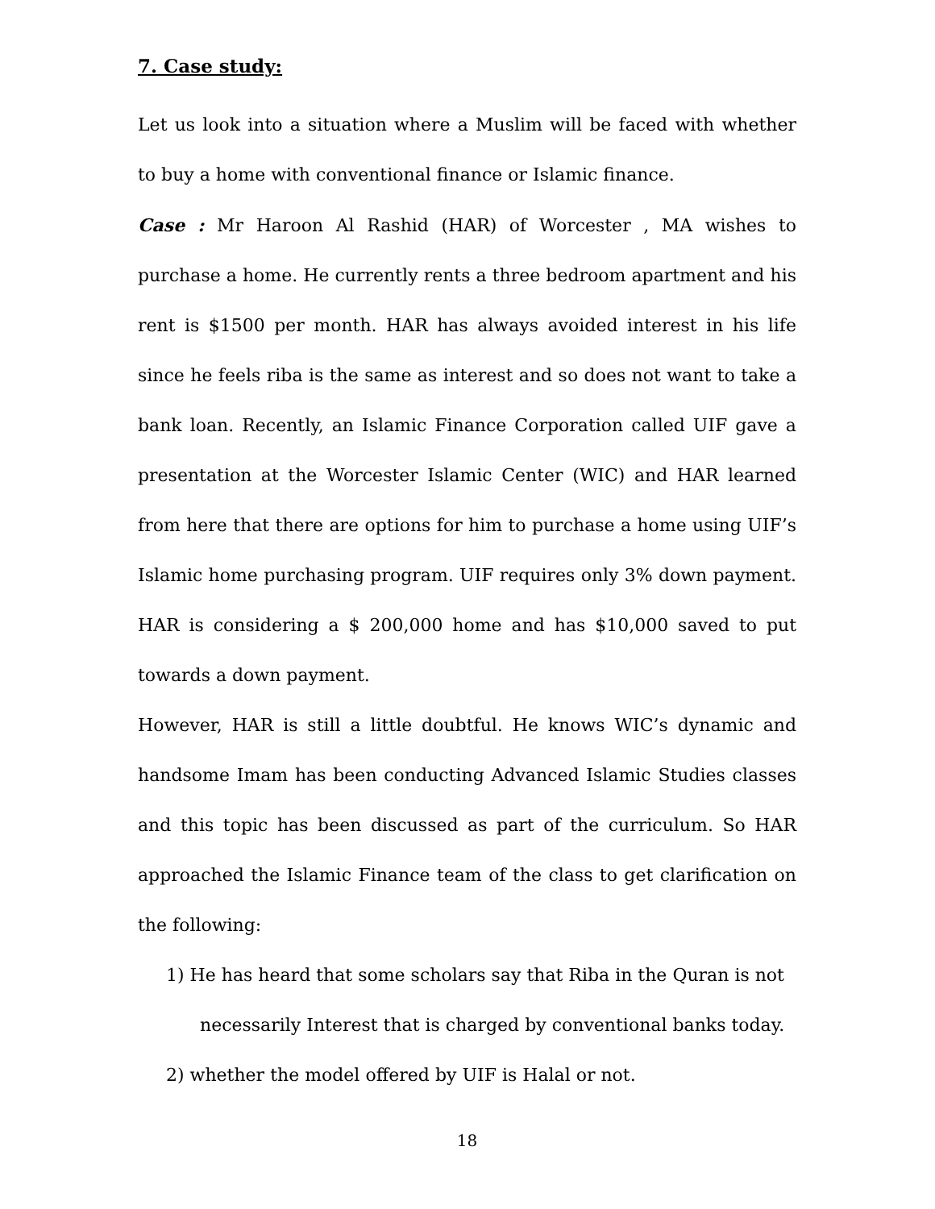7. Case study:
Let us look into a situation where a Muslim will be faced with whether to buy a home with conventional finance or Islamic finance.
Case : Mr Haroon Al Rashid (HAR) of Worcester , MA wishes to purchase a home. He currently rents a three bedroom apartment and his rent is $1500 per month. HAR has always avoided interest in his life since he feels riba is the same as interest and so does not want to take a bank loan. Recently, an Islamic Finance Corporation called UIF gave a presentation at the Worcester Islamic Center (WIC) and HAR learned from here that there are options for him to purchase a home using UIF’s Islamic home purchasing program. UIF requires only 3% down payment. HAR is considering a $ 200,000 home and has $10,000 saved to put towards a down payment.
However, HAR is still a little doubtful. He knows WIC’s dynamic and handsome Imam has been conducting Advanced Islamic Studies classes and this topic has been discussed as part of the curriculum. So HAR approached the Islamic Finance team of the class to get clarification on the following:
1) He has heard that some scholars say that Riba in the Quran is not
necessarily Interest that is charged by conventional banks today.
2) whether the model offered by UIF is Halal or not.
18